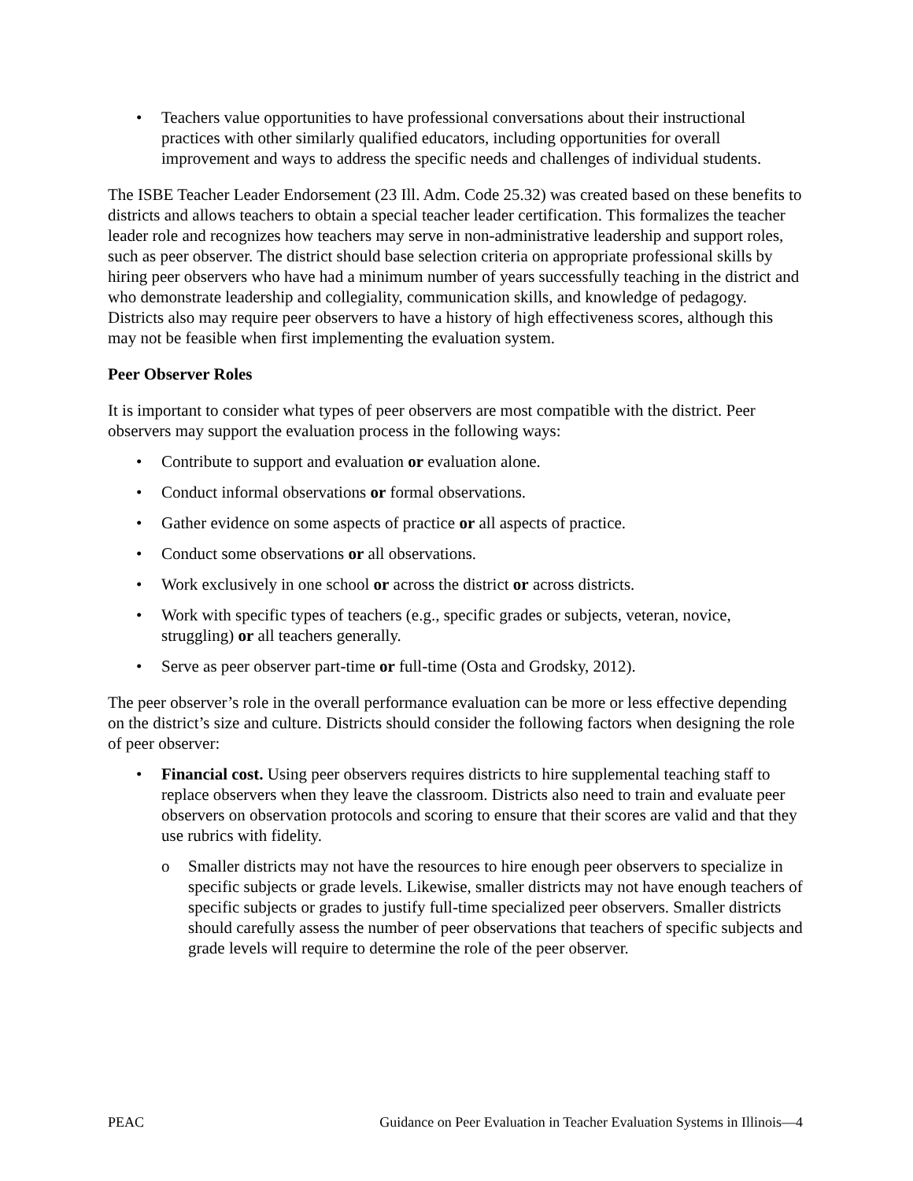Teachers value opportunities to have professional conversations about their instructional practices with other similarly qualified educators, including opportunities for overall improvement and ways to address the specific needs and challenges of individual students.
The ISBE Teacher Leader Endorsement (23 Ill. Adm. Code 25.32) was created based on these benefits to districts and allows teachers to obtain a special teacher leader certification. This formalizes the teacher leader role and recognizes how teachers may serve in non-administrative leadership and support roles, such as peer observer. The district should base selection criteria on appropriate professional skills by hiring peer observers who have had a minimum number of years successfully teaching in the district and who demonstrate leadership and collegiality, communication skills, and knowledge of pedagogy. Districts also may require peer observers to have a history of high effectiveness scores, although this may not be feasible when first implementing the evaluation system.
Peer Observer Roles
It is important to consider what types of peer observers are most compatible with the district. Peer observers may support the evaluation process in the following ways:
Contribute to support and evaluation or evaluation alone.
Conduct informal observations or formal observations.
Gather evidence on some aspects of practice or all aspects of practice.
Conduct some observations or all observations.
Work exclusively in one school or across the district or across districts.
Work with specific types of teachers (e.g., specific grades or subjects, veteran, novice, struggling) or all teachers generally.
Serve as peer observer part-time or full-time (Osta and Grodsky, 2012).
The peer observer’s role in the overall performance evaluation can be more or less effective depending on the district’s size and culture. Districts should consider the following factors when designing the role of peer observer:
Financial cost. Using peer observers requires districts to hire supplemental teaching staff to replace observers when they leave the classroom. Districts also need to train and evaluate peer observers on observation protocols and scoring to ensure that their scores are valid and that they use rubrics with fidelity.
Smaller districts may not have the resources to hire enough peer observers to specialize in specific subjects or grade levels. Likewise, smaller districts may not have enough teachers of specific subjects or grades to justify full-time specialized peer observers. Smaller districts should carefully assess the number of peer observations that teachers of specific subjects and grade levels will require to determine the role of the peer observer.
PEAC Guidance on Peer Evaluation in Teacher Evaluation Systems in Illinois—4